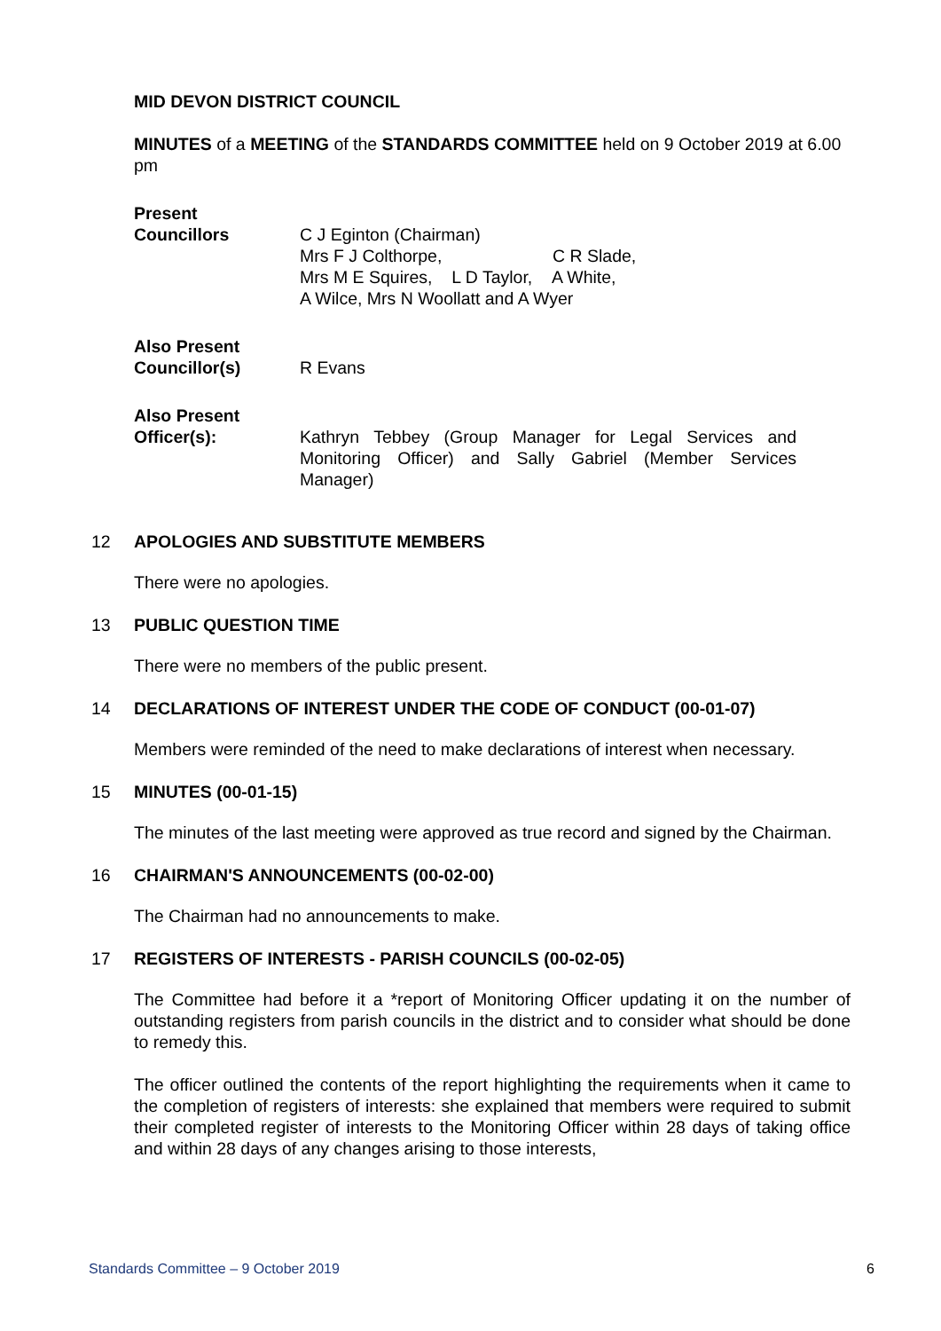MID DEVON DISTRICT COUNCIL
MINUTES of a MEETING of the STANDARDS COMMITTEE held on 9 October 2019 at 6.00 pm
Present
Councillors C J Eginton (Chairman)
Mrs F J Colthorpe, C R Slade,
Mrs M E Squires, L D Taylor, A White,
A Wilce, Mrs N Woollatt and A Wyer
Also Present
Councillor(s) R Evans
Also Present
Officer(s): Kathryn Tebbey (Group Manager for Legal Services and Monitoring Officer) and Sally Gabriel (Member Services Manager)
12 APOLOGIES AND SUBSTITUTE MEMBERS
There were no apologies.
13 PUBLIC QUESTION TIME
There were no members of the public present.
14 DECLARATIONS OF INTEREST UNDER THE CODE OF CONDUCT (00-01-07)
Members were reminded of the need to make declarations of interest when necessary.
15 MINUTES (00-01-15)
The minutes of the last meeting were approved as true record and signed by the Chairman.
16 CHAIRMAN'S ANNOUNCEMENTS (00-02-00)
The Chairman had no announcements to make.
17 REGISTERS OF INTERESTS - PARISH COUNCILS (00-02-05)
The Committee had before it a *report of Monitoring Officer updating it on the number of outstanding registers from parish councils in the district and to consider what should be done to remedy this.
The officer outlined the contents of the report highlighting the requirements when it came to the completion of registers of interests: she explained that members were required to submit their completed register of interests to the Monitoring Officer within 28 days of taking office and within 28 days of any changes arising to those interests,
Standards Committee – 9 October 2019 6